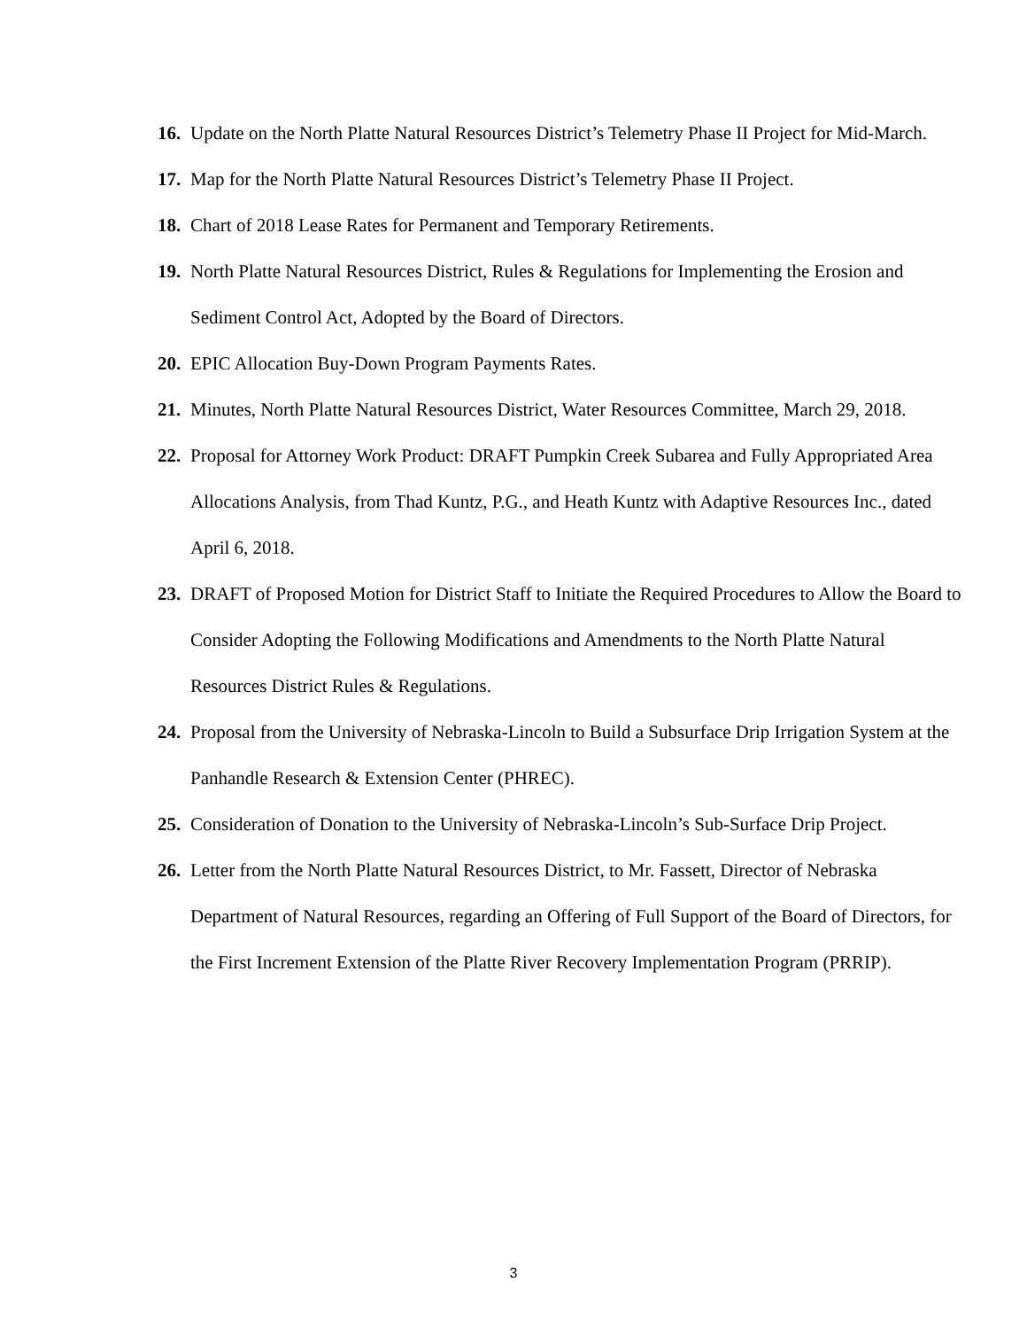16. Update on the North Platte Natural Resources District’s Telemetry Phase II Project for Mid-March.
17. Map for the North Platte Natural Resources District’s Telemetry Phase II Project.
18. Chart of 2018 Lease Rates for Permanent and Temporary Retirements.
19. North Platte Natural Resources District, Rules & Regulations for Implementing the Erosion and Sediment Control Act, Adopted by the Board of Directors.
20. EPIC Allocation Buy-Down Program Payments Rates.
21. Minutes, North Platte Natural Resources District, Water Resources Committee, March 29, 2018.
22. Proposal for Attorney Work Product: DRAFT Pumpkin Creek Subarea and Fully Appropriated Area Allocations Analysis, from Thad Kuntz, P.G., and Heath Kuntz with Adaptive Resources Inc., dated April 6, 2018.
23. DRAFT of Proposed Motion for District Staff to Initiate the Required Procedures to Allow the Board to Consider Adopting the Following Modifications and Amendments to the North Platte Natural Resources District Rules & Regulations.
24. Proposal from the University of Nebraska-Lincoln to Build a Subsurface Drip Irrigation System at the Panhandle Research & Extension Center (PHREC).
25. Consideration of Donation to the University of Nebraska-Lincoln’s Sub-Surface Drip Project.
26. Letter from the North Platte Natural Resources District, to Mr. Fassett, Director of Nebraska Department of Natural Resources, regarding an Offering of Full Support of the Board of Directors, for the First Increment Extension of the Platte River Recovery Implementation Program (PRRIP).
3